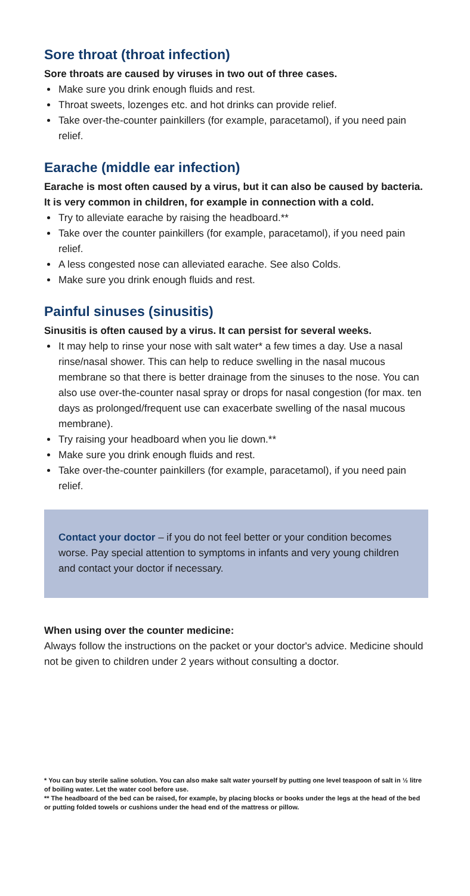Sore throat (throat infection)
Sore throats are caused by viruses in two out of three cases.
Make sure you drink enough fluids and rest.
Throat sweets, lozenges etc. and hot drinks can provide relief.
Take over-the-counter painkillers (for example, paracetamol), if you need pain relief.
Earache (middle ear infection)
Earache is most often caused by a virus, but it can also be caused by bacteria.
It is very common in children, for example in connection with a cold.
Try to alleviate earache by raising the headboard.**
Take over the counter painkillers (for example, paracetamol), if you need pain relief.
A less congested nose can alleviated earache. See also Colds.
Make sure you drink enough fluids and rest.
Painful sinuses (sinusitis)
Sinusitis is often caused by a virus. It can persist for several weeks.
It may help to rinse your nose with salt water* a few times a day. Use a nasal rinse/nasal shower. This can help to reduce swelling in the nasal mucous membrane so that there is better drainage from the sinuses to the nose. You can also use over-the-counter nasal spray or drops for nasal congestion (for max. ten days as prolonged/frequent use can exacerbate swelling of the nasal mucous membrane).
Try raising your headboard when you lie down.**
Make sure you drink enough fluids and rest.
Take over-the-counter painkillers (for example, paracetamol), if you need pain relief.
Contact your doctor – if you do not feel better or your condition becomes worse. Pay special attention to symptoms in infants and very young children and contact your doctor if necessary.
When using over the counter medicine:
Always follow the instructions on the packet or your doctor's advice. Medicine should not be given to children under 2 years without consult­ing a doctor.
* You can buy sterile saline solution. You can also make salt water yourself by putting one level teaspoon of salt in ½ litre of boiling water. Let the water cool before use.
** The headboard of the bed can be raised, for example, by placing blocks or books under the legs at the head of the bed or putting folded towels or cushions under the head end of the mattress or pillow.